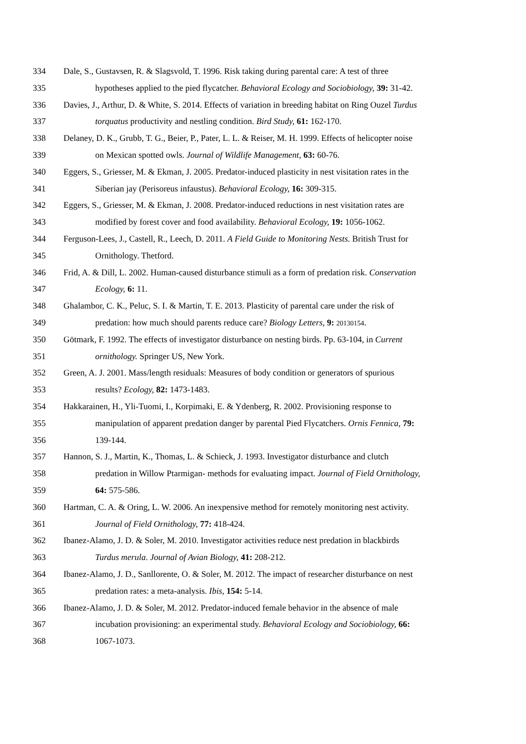334 Dale, S., Gustavsen, R. & Slagsvold, T. 1996. Risk taking during parental care: A test of three
335 hypotheses applied to the pied flycatcher. Behavioral Ecology and Sociobiology, 39: 31-42.
336 Davies, J., Arthur, D. & White, S. 2014. Effects of variation in breeding habitat on Ring Ouzel Turdus
337 torquatus productivity and nestling condition. Bird Study, 61: 162-170.
338 Delaney, D. K., Grubb, T. G., Beier, P., Pater, L. L. & Reiser, M. H. 1999. Effects of helicopter noise
339 on Mexican spotted owls. Journal of Wildlife Management, 63: 60-76.
340 Eggers, S., Griesser, M. & Ekman, J. 2005. Predator-induced plasticity in nest visitation rates in the
341 Siberian jay (Perisoreus infaustus). Behavioral Ecology, 16: 309-315.
342 Eggers, S., Griesser, M. & Ekman, J. 2008. Predator-induced reductions in nest visitation rates are
343 modified by forest cover and food availability. Behavioral Ecology, 19: 1056-1062.
344 Ferguson-Lees, J., Castell, R., Leech, D. 2011. A Field Guide to Monitoring Nests. British Trust for
345 Ornithology. Thetford.
346 Frid, A. & Dill, L. 2002. Human-caused disturbance stimuli as a form of predation risk. Conservation
347 Ecology, 6: 11.
348 Ghalambor, C. K., Peluc, S. I. & Martin, T. E. 2013. Plasticity of parental care under the risk of
349 predation: how much should parents reduce care? Biology Letters, 9: 20130154.
350 Götmark, F. 1992. The effects of investigator disturbance on nesting birds. Pp. 63-104, in Current
351 ornithology. Springer US, New York.
352 Green, A. J. 2001. Mass/length residuals: Measures of body condition or generators of spurious
353 results? Ecology, 82: 1473-1483.
354 Hakkarainen, H., Yli-Tuomi, I., Korpimaki, E. & Ydenberg, R. 2002. Provisioning response to
355 manipulation of apparent predation danger by parental Pied Flycatchers. Ornis Fennica, 79:
356 139-144.
357 Hannon, S. J., Martin, K., Thomas, L. & Schieck, J. 1993. Investigator disturbance and clutch
358 predation in Willow Ptarmigan- methods for evaluating impact. Journal of Field Ornithology,
359 64: 575-586.
360 Hartman, C. A. & Oring, L. W. 2006. An inexpensive method for remotely monitoring nest activity.
361 Journal of Field Ornithology, 77: 418-424.
362 Ibanez-Alamo, J. D. & Soler, M. 2010. Investigator activities reduce nest predation in blackbirds
363 Turdus merula. Journal of Avian Biology, 41: 208-212.
364 Ibanez-Alamo, J. D., Sanllorente, O. & Soler, M. 2012. The impact of researcher disturbance on nest
365 predation rates: a meta-analysis. Ibis, 154: 5-14.
366 Ibanez-Alamo, J. D. & Soler, M. 2012. Predator-induced female behavior in the absence of male
367 incubation provisioning: an experimental study. Behavioral Ecology and Sociobiology, 66:
368 1067-1073.